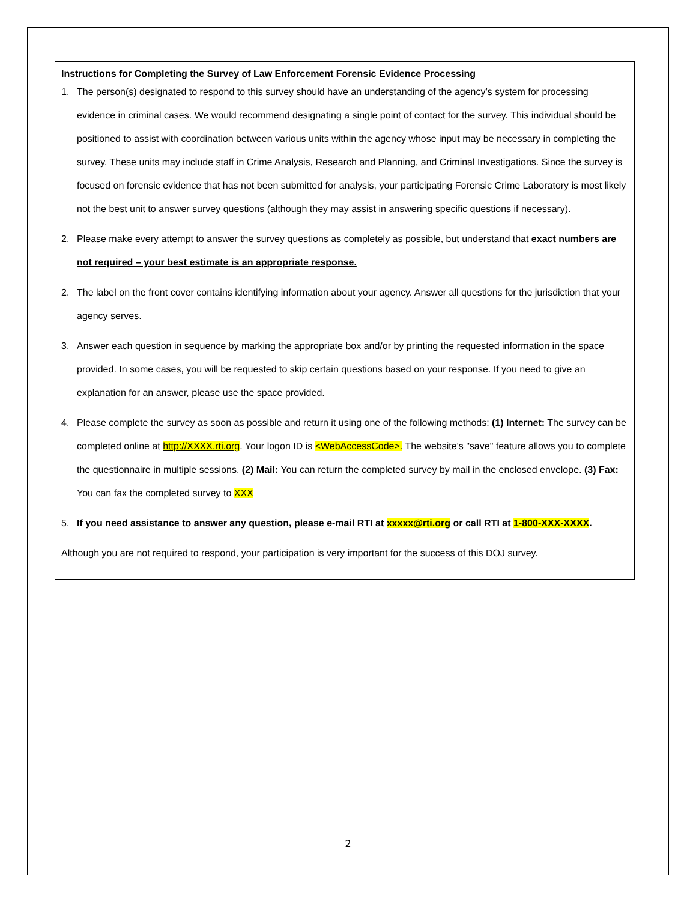Instructions for Completing the Survey of Law Enforcement Forensic Evidence Processing
1. The person(s) designated to respond to this survey should have an understanding of the agency’s system for processing evidence in criminal cases. We would recommend designating a single point of contact for the survey. This individual should be positioned to assist with coordination between various units within the agency whose input may be necessary in completing the survey. These units may include staff in Crime Analysis, Research and Planning, and Criminal Investigations. Since the survey is focused on forensic evidence that has not been submitted for analysis, your participating Forensic Crime Laboratory is most likely not the best unit to answer survey questions (although they may assist in answering specific questions if necessary).
2. Please make every attempt to answer the survey questions as completely as possible, but understand that exact numbers are not required – your best estimate is an appropriate response.
2. The label on the front cover contains identifying information about your agency. Answer all questions for the jurisdiction that your agency serves.
3. Answer each question in sequence by marking the appropriate box and/or by printing the requested information in the space provided. In some cases, you will be requested to skip certain questions based on your response. If you need to give an explanation for an answer, please use the space provided.
4. Please complete the survey as soon as possible and return it using one of the following methods: (1) Internet: The survey can be completed online at http://XXXX.rti.org. Your logon ID is <WebAccessCode>. The website's "save" feature allows you to complete the questionnaire in multiple sessions. (2) Mail: You can return the completed survey by mail in the enclosed envelope. (3) Fax: You can fax the completed survey to XXX
5. If you need assistance to answer any question, please e-mail RTI at xxxxx@rti.org or call RTI at 1-800-XXX-XXXX.
Although you are not required to respond, your participation is very important for the success of this DOJ survey.
2